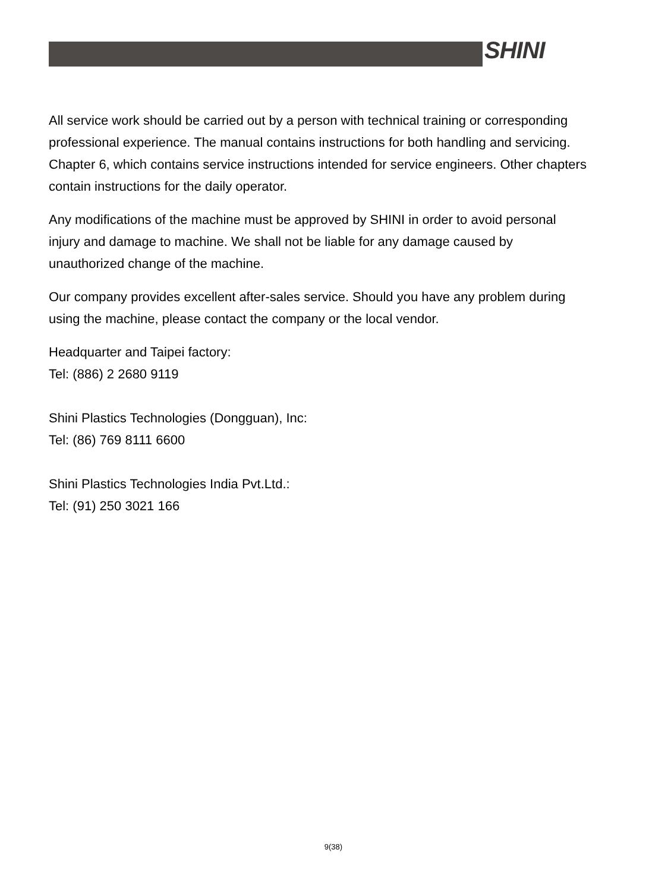SHINI
All service work should be carried out by a person with technical training or corresponding professional experience. The manual contains instructions for both handling and servicing. Chapter 6, which contains service instructions intended for service engineers. Other chapters contain instructions for the daily operator.
Any modifications of the machine must be approved by SHINI in order to avoid personal injury and damage to machine. We shall not be liable for any damage caused by unauthorized change of the machine.
Our company provides excellent after-sales service. Should you have any problem during using the machine, please contact the company or the local vendor.
Headquarter and Taipei factory:
Tel: (886) 2 2680 9119
Shini Plastics Technologies (Dongguan), Inc:
Tel: (86) 769 8111 6600
Shini Plastics Technologies India Pvt.Ltd.:
Tel: (91) 250 3021 166
9(38)